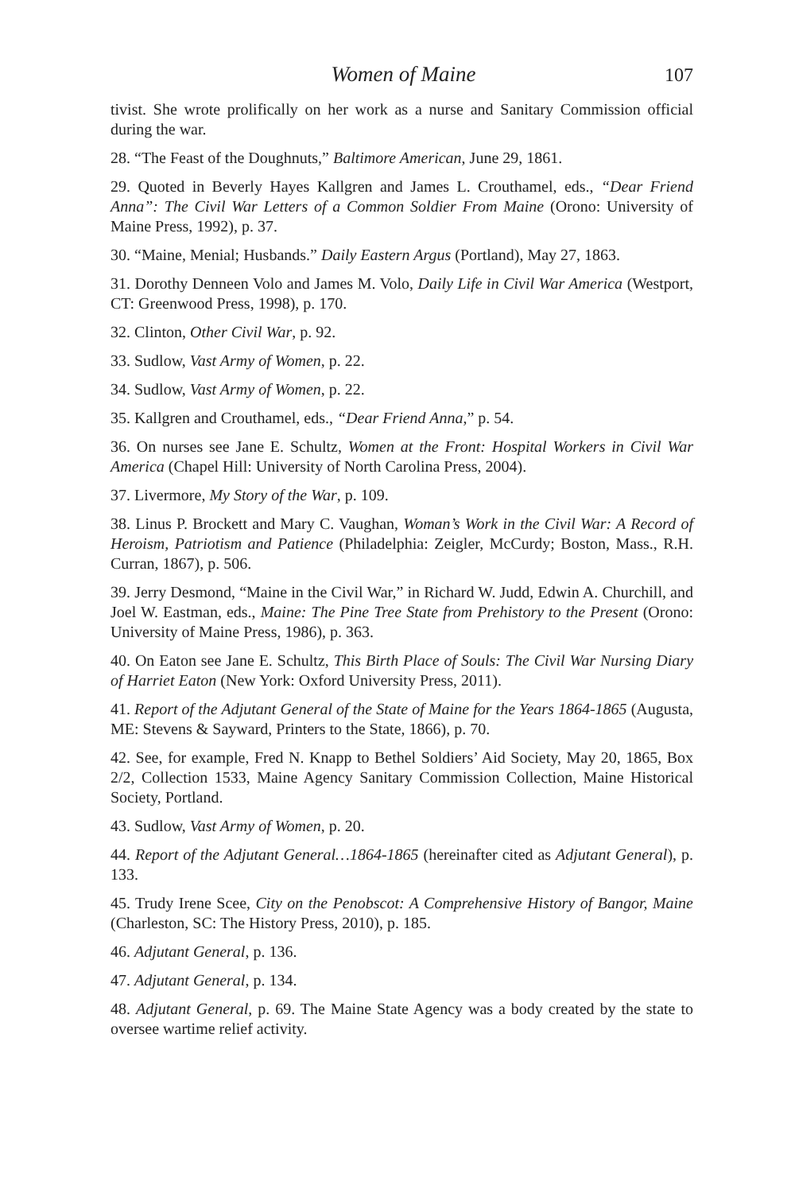Women of Maine 107
tivist. She wrote prolifically on her work as a nurse and Sanitary Commission official during the war.
28. “The Feast of the Doughnuts,” Baltimore American, June 29, 1861.
29. Quoted in Beverly Hayes Kallgren and James L. Crouthamel, eds., “Dear Friend Anna”: The Civil War Letters of a Common Soldier From Maine (Orono: University of Maine Press, 1992), p. 37.
30. “Maine, Menial; Husbands.” Daily Eastern Argus (Portland), May 27, 1863.
31. Dorothy Denneen Volo and James M. Volo, Daily Life in Civil War America (Westport, CT: Greenwood Press, 1998), p. 170.
32. Clinton, Other Civil War, p. 92.
33. Sudlow, Vast Army of Women, p. 22.
34. Sudlow, Vast Army of Women, p. 22.
35. Kallgren and Crouthamel, eds., “Dear Friend Anna,” p. 54.
36. On nurses see Jane E. Schultz, Women at the Front: Hospital Workers in Civil War America (Chapel Hill: University of North Carolina Press, 2004).
37. Livermore, My Story of the War, p. 109.
38. Linus P. Brockett and Mary C. Vaughan, Woman’s Work in the Civil War: A Record of Heroism, Patriotism and Patience (Philadelphia: Zeigler, McCurdy; Boston, Mass., R.H. Curran, 1867), p. 506.
39. Jerry Desmond, “Maine in the Civil War,” in Richard W. Judd, Edwin A. Churchill, and Joel W. Eastman, eds., Maine: The Pine Tree State from Prehistory to the Present (Orono: University of Maine Press, 1986), p. 363.
40. On Eaton see Jane E. Schultz, This Birth Place of Souls: The Civil War Nursing Diary of Harriet Eaton (New York: Oxford University Press, 2011).
41. Report of the Adjutant General of the State of Maine for the Years 1864-1865 (Augusta, ME: Stevens & Sayward, Printers to the State, 1866), p. 70.
42. See, for example, Fred N. Knapp to Bethel Soldiers’ Aid Society, May 20, 1865, Box 2/2, Collection 1533, Maine Agency Sanitary Commission Collection, Maine Historical Society, Portland.
43. Sudlow, Vast Army of Women, p. 20.
44. Report of the Adjutant General…1864-1865 (hereinafter cited as Adjutant General), p. 133.
45. Trudy Irene Scee, City on the Penobscot: A Comprehensive History of Bangor, Maine (Charleston, SC: The History Press, 2010), p. 185.
46. Adjutant General, p. 136.
47. Adjutant General, p. 134.
48. Adjutant General, p. 69. The Maine State Agency was a body created by the state to oversee wartime relief activity.